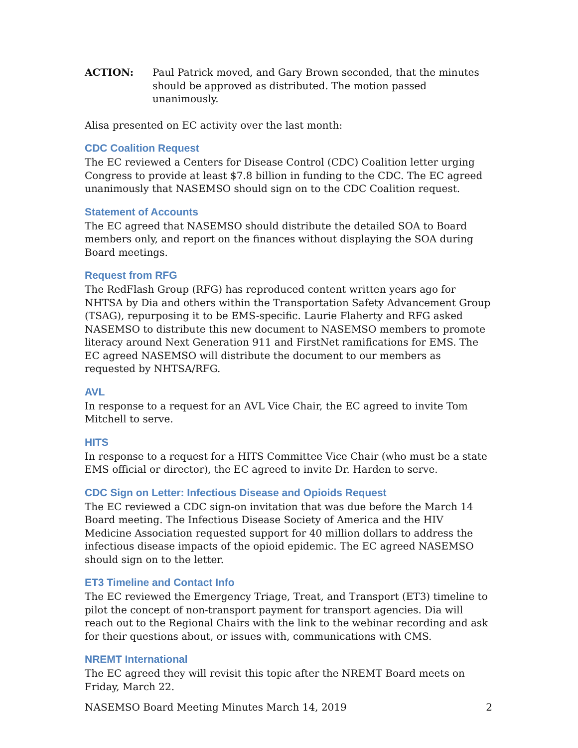ACTION: Paul Patrick moved, and Gary Brown seconded, that the minutes should be approved as distributed. The motion passed unanimously.
Alisa presented on EC activity over the last month:
CDC Coalition Request
The EC reviewed a Centers for Disease Control (CDC) Coalition letter urging Congress to provide at least $7.8 billion in funding to the CDC. The EC agreed unanimously that NASEMSO should sign on to the CDC Coalition request.
Statement of Accounts
The EC agreed that NASEMSO should distribute the detailed SOA to Board members only, and report on the finances without displaying the SOA during Board meetings.
Request from RFG
The RedFlash Group (RFG) has reproduced content written years ago for NHTSA by Dia and others within the Transportation Safety Advancement Group (TSAG), repurposing it to be EMS-specific. Laurie Flaherty and RFG asked NASEMSO to distribute this new document to NASEMSO members to promote literacy around Next Generation 911 and FirstNet ramifications for EMS. The EC agreed NASEMSO will distribute the document to our members as requested by NHTSA/RFG.
AVL
In response to a request for an AVL Vice Chair, the EC agreed to invite Tom Mitchell to serve.
HITS
In response to a request for a HITS Committee Vice Chair (who must be a state EMS official or director), the EC agreed to invite Dr. Harden to serve.
CDC Sign on Letter: Infectious Disease and Opioids Request
The EC reviewed a CDC sign-on invitation that was due before the March 14 Board meeting. The Infectious Disease Society of America and the HIV Medicine Association requested support for 40 million dollars to address the infectious disease impacts of the opioid epidemic. The EC agreed NASEMSO should sign on to the letter.
ET3 Timeline and Contact Info
The EC reviewed the Emergency Triage, Treat, and Transport (ET3) timeline to pilot the concept of non-transport payment for transport agencies. Dia will reach out to the Regional Chairs with the link to the webinar recording and ask for their questions about, or issues with, communications with CMS.
NREMT International
The EC agreed they will revisit this topic after the NREMT Board meets on Friday, March 22.
NASEMSO Board Meeting Minutes March 14, 2019 2